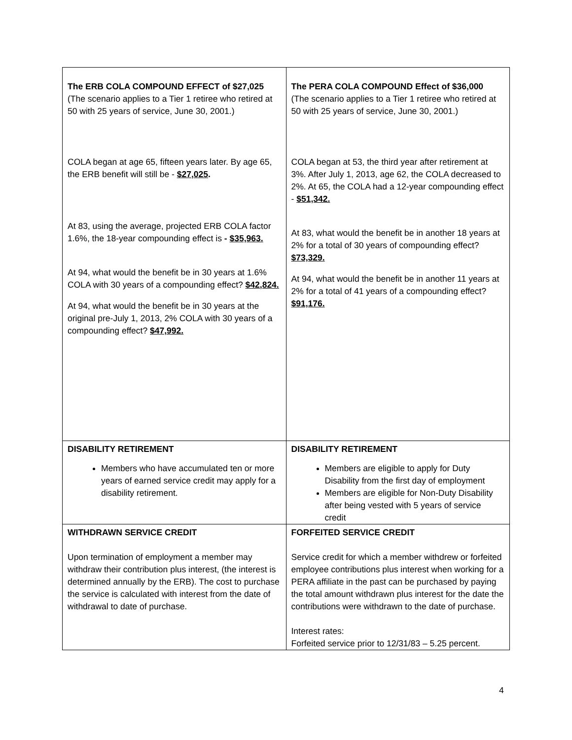| The ERB COLA COMPOUND EFFECT of $27,025 (The scenario applies to a Tier 1 retiree who retired at 50 with 25 years of service, June 30, 2001.) COLA began at age 65, fifteen years later. By age 65, the ERB benefit will still be - $27,025 . At 83, using the average, projected ERB COLA factor 1.6%, the 18-year compounding effect is - $35,963. At 94, what would the benefit be in 30 years at 1.6% COLA with 30 years of a compounding effect? $42,824. At 94, what would the benefit be in 30 years at the original pre-July 1, 2013, 2% COLA with 30 years of a compounding effect? $47,992. | The PERA COLA COMPOUND Effect of $36,000 (The scenario applies to a Tier 1 retiree who retired at 50 with 25 years of service, June 30, 2001.) COLA began at 53, the third year after retirement at 3%. After July 1, 2013, age 62, the COLA decreased to 2%. At 65, the COLA had a 12-year compounding effect - $51,342. At 83, what would the benefit be in another 18 years at 2% for a total of 30 years of compounding effect? $73,329. At 94, what would the benefit be in another 11 years at 2% for a total of 41 years of a compounding effect? $91,176. |
| DISABILITY RETIREMENT Members who have accumulated ten or more years of earned service credit may apply for a disability retirement. | DISABILITY RETIREMENT Members are eligible to apply for Duty Disability from the first day of employment Members are eligible for Non-Duty Disability after being vested with 5 years of service credit |
| WITHDRAWN SERVICE CREDIT Upon termination of employment a member may withdraw their contribution plus interest, (the interest is determined annually by the ERB). The cost to purchase the service is calculated with interest from the date of withdrawal to date of purchase. | FORFEITED SERVICE CREDIT Service credit for which a member withdrew or forfeited employee contributions plus interest when working for a PERA affiliate in the past can be purchased by paying the total amount withdrawn plus interest for the date the contributions were withdrawn to the date of purchase. Interest rates: Forfeited service prior to 12/31/83 – 5.25 percent. |
4